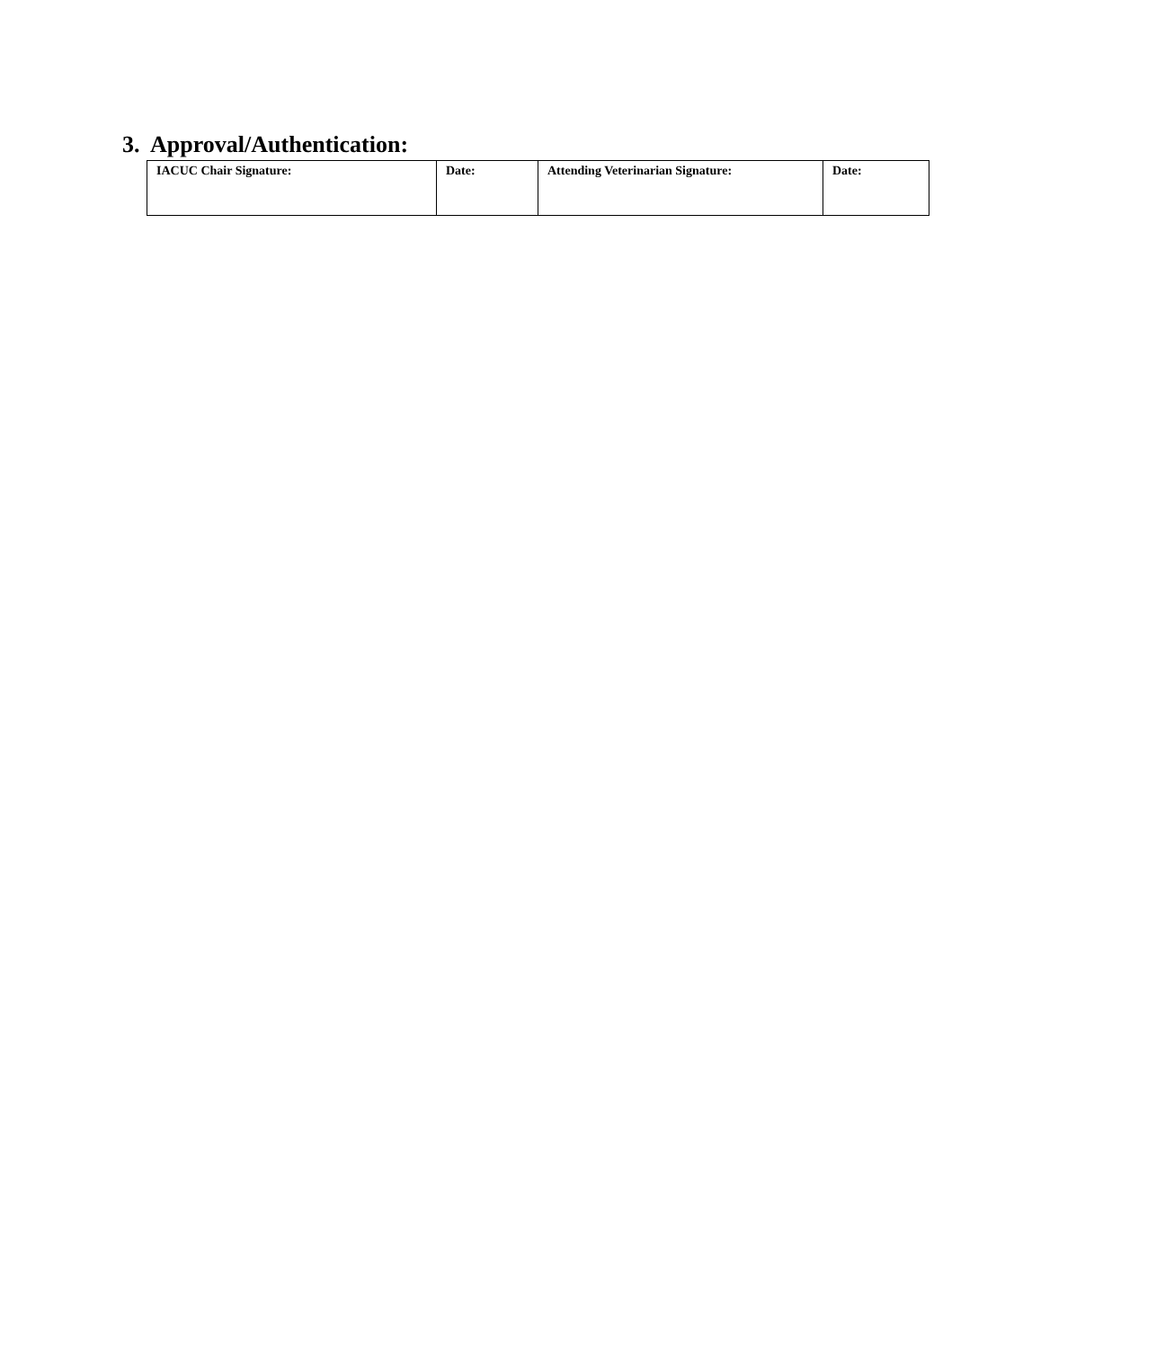3. Approval/Authentication:
| IACUC Chair Signature: | Date: | Attending Veterinarian Signature: | Date: |